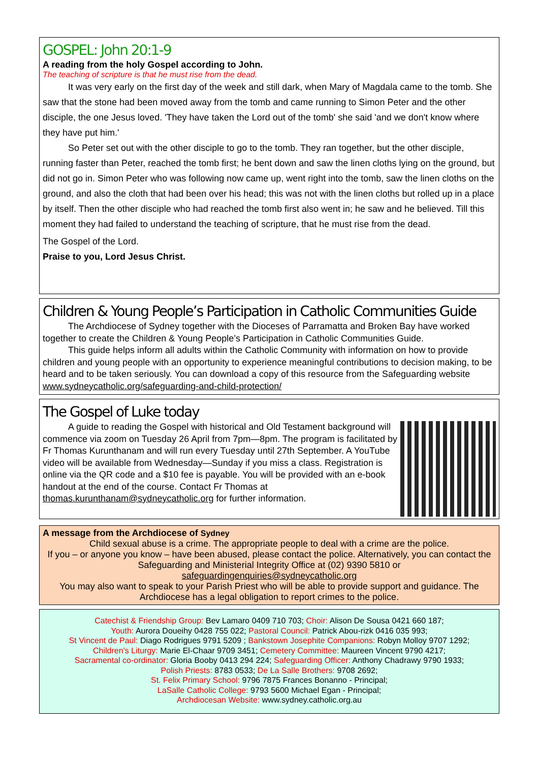GOSPEL: John 20:1-9
A reading from the holy Gospel according to John.
The teaching of scripture is that he must rise from the dead.
It was very early on the first day of the week and still dark, when Mary of Magdala came to the tomb. She saw that the stone had been moved away from the tomb and came running to Simon Peter and the other disciple, the one Jesus loved. 'They have taken the Lord out of the tomb' she said 'and we don't know where they have put him.'
So Peter set out with the other disciple to go to the tomb. They ran together, but the other disciple, running faster than Peter, reached the tomb first; he bent down and saw the linen cloths lying on the ground, but did not go in. Simon Peter who was following now came up, went right into the tomb, saw the linen cloths on the ground, and also the cloth that had been over his head; this was not with the linen cloths but rolled up in a place by itself. Then the other disciple who had reached the tomb first also went in; he saw and he believed. Till this moment they had failed to understand the teaching of scripture, that he must rise from the dead.
The Gospel of the Lord.
Praise to you, Lord Jesus Christ.
Children & Young People’s Participation in Catholic Communities Guide
The Archdiocese of Sydney together with the Dioceses of Parramatta and Broken Bay have worked together to create the Children & Young People’s Participation in Catholic Communities Guide.
This guide helps inform all adults within the Catholic Community with information on how to provide children and young people with an opportunity to experience meaningful contributions to decision making, to be heard and to be taken seriously. You can download a copy of this resource from the Safeguarding website www.sydneycatholic.org/safeguarding-and-child-protection/
The Gospel of Luke today
A guide to reading the Gospel with historical and Old Testament background will commence via zoom on Tuesday 26 April from 7pm—8pm. The program is facilitated by Fr Thomas Kurunthanam and will run every Tuesday until 27th September. A YouTube video will be available from Wednesday—Sunday if you miss a class. Registration is online via the QR code and a $10 fee is payable. You will be provided with an e-book handout at the end of the course. Contact Fr Thomas at thomas.kurunthanam@sydneycatholic.org for further information.
A message from the Archdiocese of Sydney
Child sexual abuse is a crime. The appropriate people to deal with a crime are the police.
If you – or anyone you know – have been abused, please contact the police. Alternatively, you can contact the Safeguarding and Ministerial Integrity Office at (02) 9390 5810 or
safeguardingenquiries@sydneycatholic.org
You may also want to speak to your Parish Priest who will be able to provide support and guidance. The Archdiocese has a legal obligation to report crimes to the police.
Catechist & Friendship Group: Bev Lamaro 0409 710 703; Choir: Alison De Sousa 0421 660 187;
Youth: Aurora Doueihy 0428 755 022; Pastoral Council: Patrick Abou-rizk 0416 035 993;
St Vincent de Paul: Diago Rodrigues 9791 5209 ; Bankstown Josephite Companions: Robyn Molloy 9707 1292;
Children’s Liturgy: Marie El-Chaar 9709 3451; Cemetery Committee: Maureen Vincent 9790 4217;
Sacramental co-ordinator: Gloria Booby 0413 294 224; Safeguarding Officer: Anthony Chadrawy 9790 1933;
Polish Priests: 8783 0533; De La Salle Brothers: 9708 2692;
St. Felix Primary School: 9796 7875 Frances Bonanno - Principal;
LaSalle Catholic College: 9793 5600 Michael Egan - Principal;
Archdiocesan Website: www.sydney.catholic.org.au